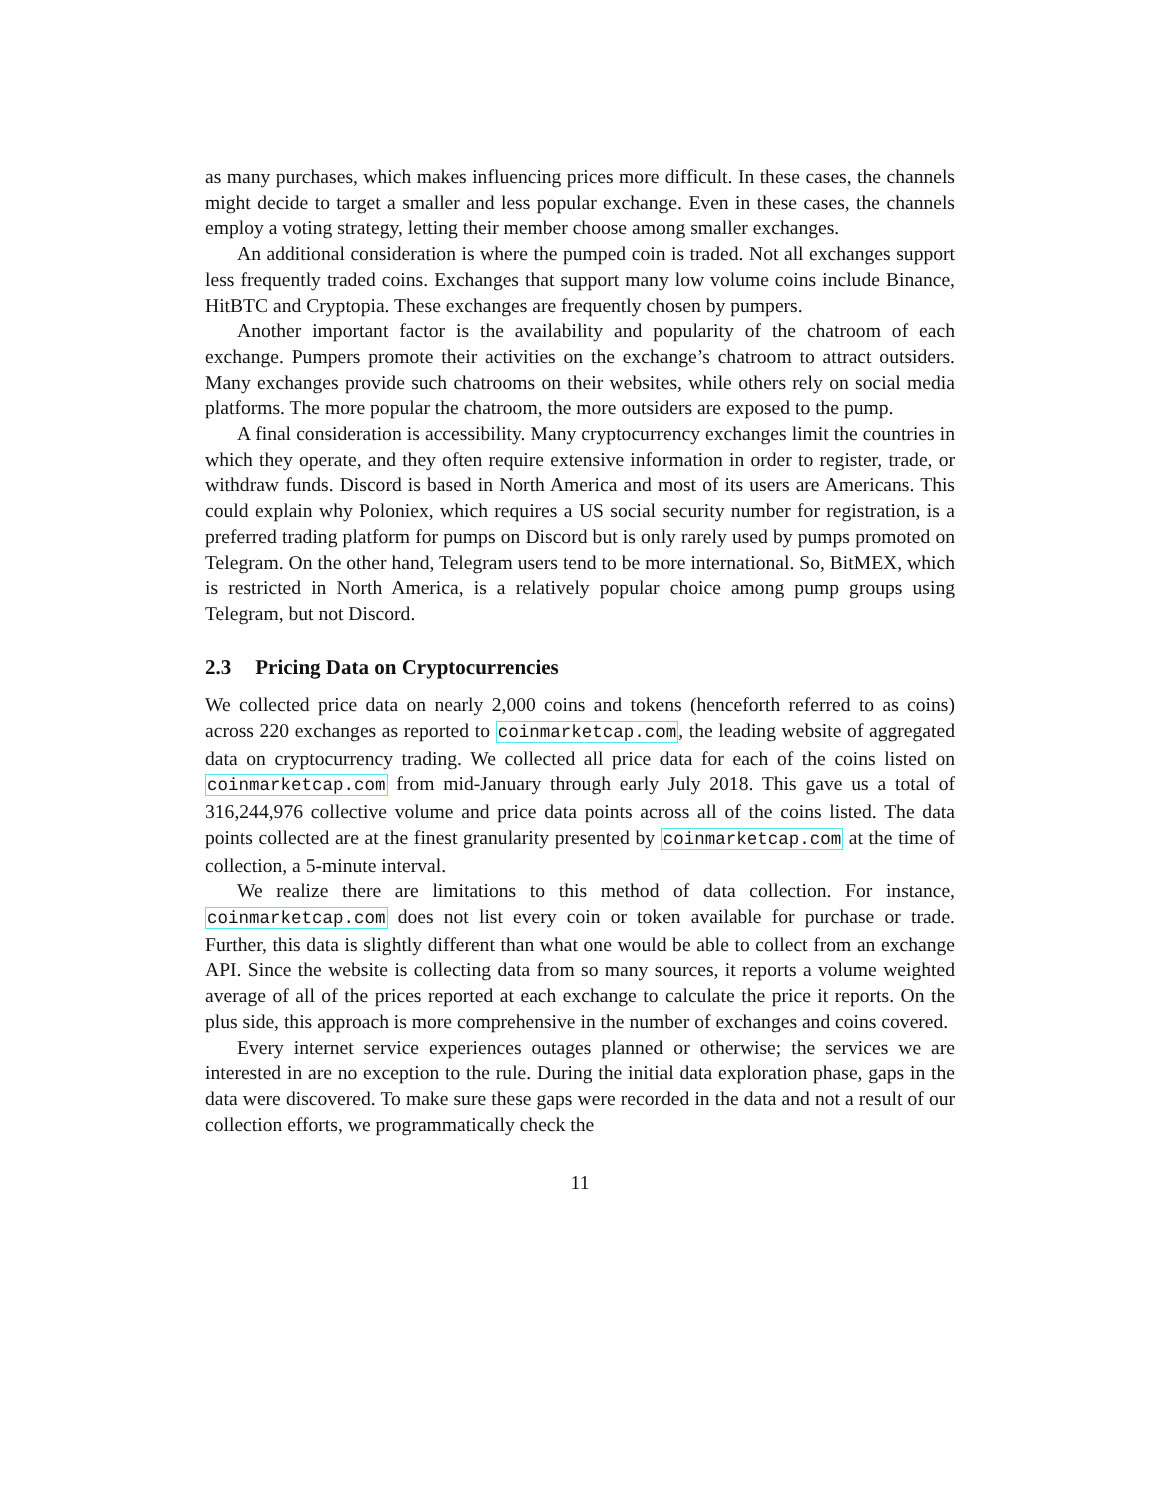as many purchases, which makes influencing prices more difficult. In these cases, the channels might decide to target a smaller and less popular exchange. Even in these cases, the channels employ a voting strategy, letting their member choose among smaller exchanges.
An additional consideration is where the pumped coin is traded. Not all exchanges support less frequently traded coins. Exchanges that support many low volume coins include Binance, HitBTC and Cryptopia. These exchanges are frequently chosen by pumpers.
Another important factor is the availability and popularity of the chatroom of each exchange. Pumpers promote their activities on the exchange’s chatroom to attract outsiders. Many exchanges provide such chatrooms on their websites, while others rely on social media platforms. The more popular the chatroom, the more outsiders are exposed to the pump.
A final consideration is accessibility. Many cryptocurrency exchanges limit the countries in which they operate, and they often require extensive information in order to register, trade, or withdraw funds. Discord is based in North America and most of its users are Americans. This could explain why Poloniex, which requires a US social security number for registration, is a preferred trading platform for pumps on Discord but is only rarely used by pumps promoted on Telegram. On the other hand, Telegram users tend to be more international. So, BitMEX, which is restricted in North America, is a relatively popular choice among pump groups using Telegram, but not Discord.
2.3 Pricing Data on Cryptocurrencies
We collected price data on nearly 2,000 coins and tokens (henceforth referred to as coins) across 220 exchanges as reported to coinmarketcap.com, the leading website of aggregated data on cryptocurrency trading. We collected all price data for each of the coins listed on coinmarketcap.com from mid-January through early July 2018. This gave us a total of 316,244,976 collective volume and price data points across all of the coins listed. The data points collected are at the finest granularity presented by coinmarketcap.com at the time of collection, a 5-minute interval.
We realize there are limitations to this method of data collection. For instance, coinmarketcap.com does not list every coin or token available for purchase or trade. Further, this data is slightly different than what one would be able to collect from an exchange API. Since the website is collecting data from so many sources, it reports a volume weighted average of all of the prices reported at each exchange to calculate the price it reports. On the plus side, this approach is more comprehensive in the number of exchanges and coins covered.
Every internet service experiences outages planned or otherwise; the services we are interested in are no exception to the rule. During the initial data exploration phase, gaps in the data were discovered. To make sure these gaps were recorded in the data and not a result of our collection efforts, we programmatically check the
11